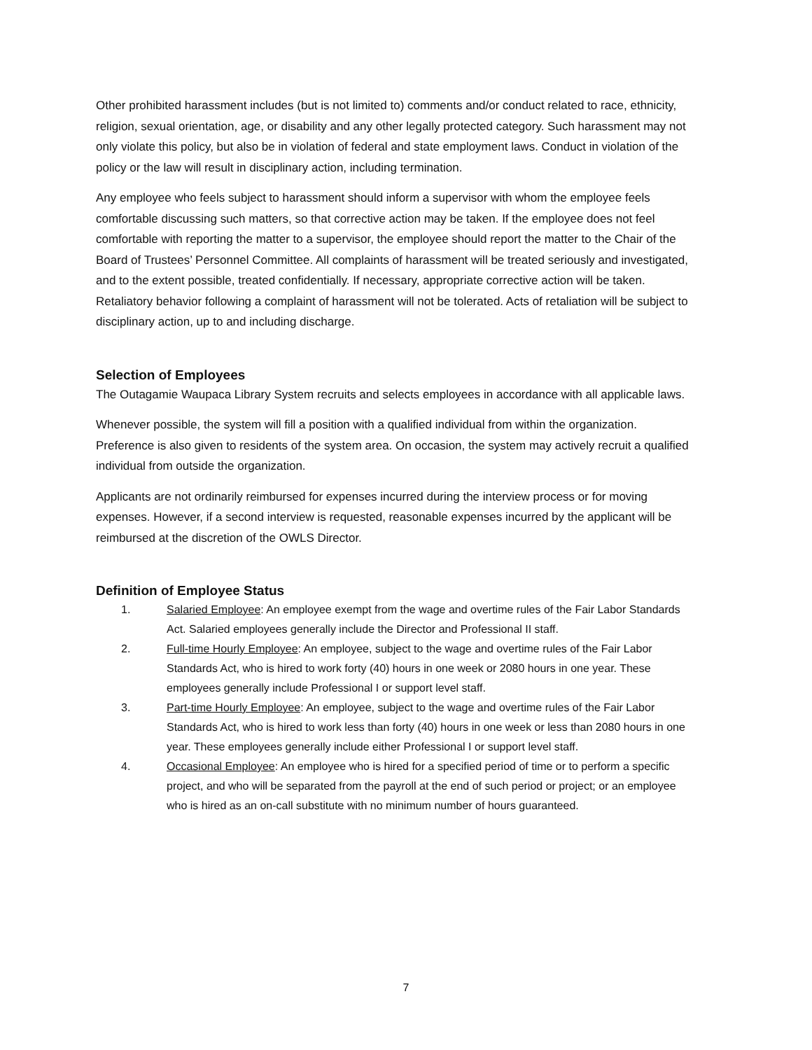Other prohibited harassment includes (but is not limited to) comments and/or conduct related to race, ethnicity, religion, sexual orientation, age, or disability and any other legally protected category. Such harassment may not only violate this policy, but also be in violation of federal and state employment laws. Conduct in violation of the policy or the law will result in disciplinary action, including termination.
Any employee who feels subject to harassment should inform a supervisor with whom the employee feels comfortable discussing such matters, so that corrective action may be taken. If the employee does not feel comfortable with reporting the matter to a supervisor, the employee should report the matter to the Chair of the Board of Trustees’ Personnel Committee. All complaints of harassment will be treated seriously and investigated, and to the extent possible, treated confidentially. If necessary, appropriate corrective action will be taken. Retaliatory behavior following a complaint of harassment will not be tolerated. Acts of retaliation will be subject to disciplinary action, up to and including discharge.
Selection of Employees
The Outagamie Waupaca Library System recruits and selects employees in accordance with all applicable laws.
Whenever possible, the system will fill a position with a qualified individual from within the organization. Preference is also given to residents of the system area. On occasion, the system may actively recruit a qualified individual from outside the organization.
Applicants are not ordinarily reimbursed for expenses incurred during the interview process or for moving expenses. However, if a second interview is requested, reasonable expenses incurred by the applicant will be reimbursed at the discretion of the OWLS Director.
Definition of Employee Status
1. Salaried Employee: An employee exempt from the wage and overtime rules of the Fair Labor Standards Act. Salaried employees generally include the Director and Professional II staff.
2. Full-time Hourly Employee: An employee, subject to the wage and overtime rules of the Fair Labor Standards Act, who is hired to work forty (40) hours in one week or 2080 hours in one year. These employees generally include Professional I or support level staff.
3. Part-time Hourly Employee: An employee, subject to the wage and overtime rules of the Fair Labor Standards Act, who is hired to work less than forty (40) hours in one week or less than 2080 hours in one year. These employees generally include either Professional I or support level staff.
4. Occasional Employee: An employee who is hired for a specified period of time or to perform a specific project, and who will be separated from the payroll at the end of such period or project; or an employee who is hired as an on-call substitute with no minimum number of hours guaranteed.
7